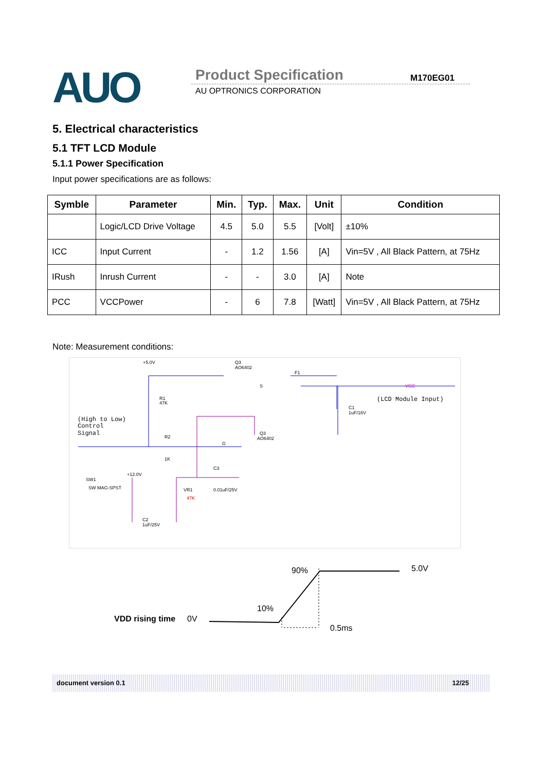AUO Product Specification M170EG01
AU OPTRONICS CORPORATION
5. Electrical characteristics
5.1 TFT LCD Module
5.1.1 Power Specification
Input power specifications are as follows:
| Symble | Parameter | Min. | Typ. | Max. | Unit | Condition |
| --- | --- | --- | --- | --- | --- | --- |
| | Logic/LCD Drive Voltage | 4.5 | 5.0 | 5.5 | [Volt] | ±10% |
| ICC | Input Current | - | 1.2 | 1.56 | [A] | Vin=5V , All Black Pattern, at 75Hz |
| IRush | Inrush Current | - | - | 3.0 | [A] | Note |
| PCC | VCCPower | - | 6 | 7.8 | [Watt] | Vin=5V , All Black Pattern, at 75Hz |
Note: Measurement conditions:
+5.0V
Q3
AO6402
F1
S
VCC
(LCD Module Input)
R1
47K
C1
1uF/16V
(High to Low)
Control
Signal
R2
G
Q3
AO6402
1K
C3
+12.0V
SW1
SW MAG-SPST
VR1
47K
0.01uF/25V
C2
1uF/25V
90% 5.0V
10%
VDD rising time 0V
0.5ms
document version 0.1 12/25